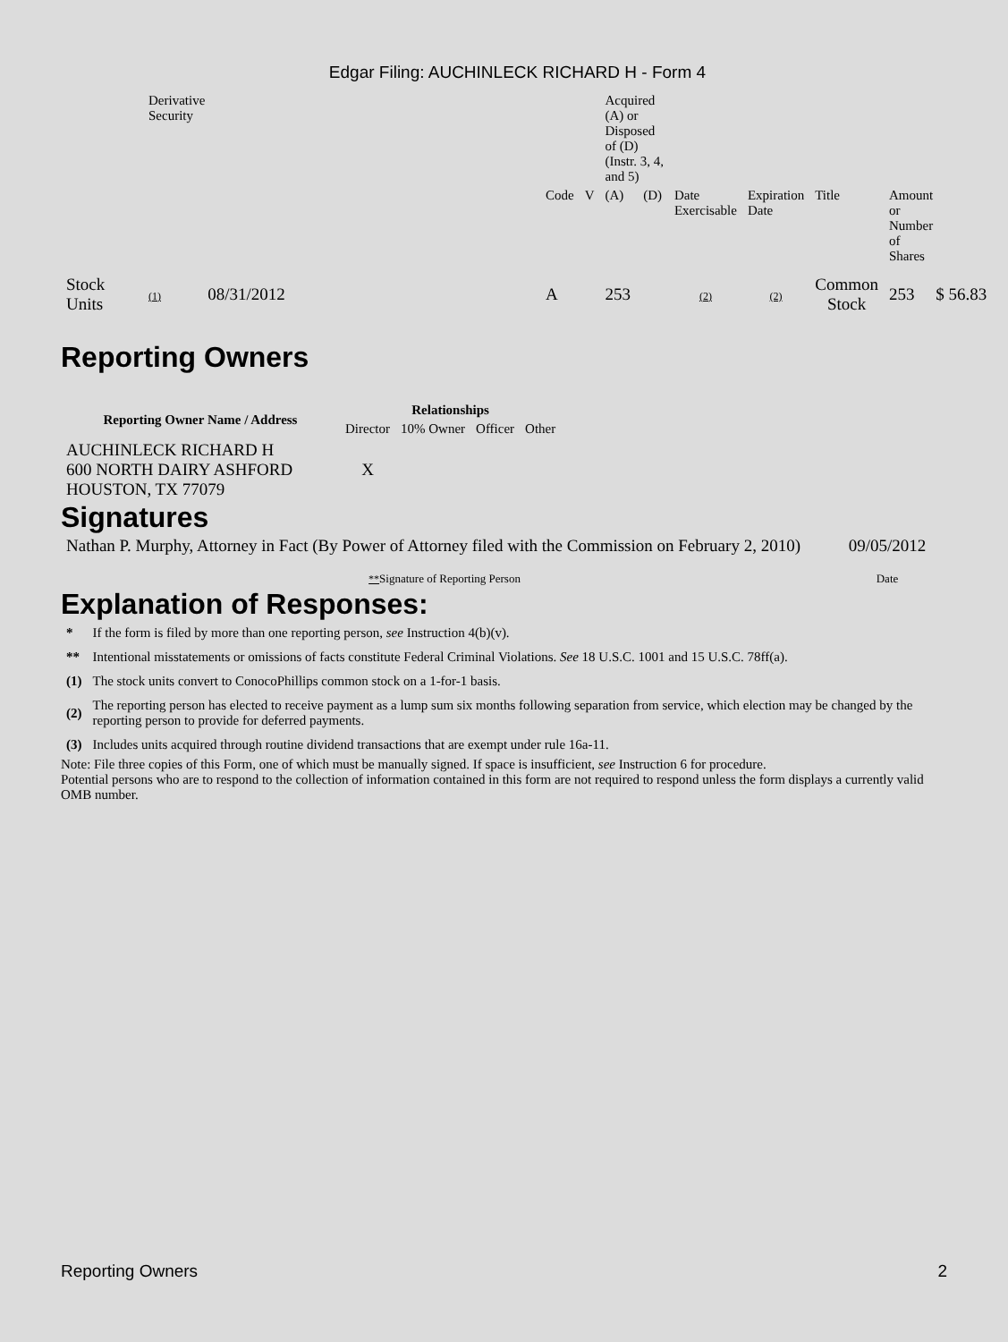Edgar Filing: AUCHINLECK RICHARD H - Form 4
| | Derivative Security | | | | Acquired (A) or Disposed of (D) (Instr. 3, 4, and 5) | | | | | |
| | | | Code | V | (A) | (D) | Date Exercisable | Expiration Date | Title | Amount or Number of Shares |
| Stock Units | (1) 08/31/2012 | | A | | 253 | | (2) | (2) | Common Stock | 253 $ 56.83 |
Reporting Owners
| Reporting Owner Name / Address | Relationships | | | |
| --- | --- | --- | --- | --- |
| | Director | 10% Owner | Officer | Other |
| AUCHINLECK RICHARD H 600 NORTH DAIRY ASHFORD HOUSTON, TX 77079 | X | | | |
Signatures
| Nathan P. Murphy, Attorney in Fact (By Power of Attorney filed with the Commission on February 2, 2010) | 09/05/2012 |
| ** Signature of Reporting Person | Date |
Explanation of Responses:
| * | If the form is filed by more than one reporting person, see Instruction 4(b)(v). |
| ** | Intentional misstatements or omissions of facts constitute Federal Criminal Violations. See 18 U.S.C. 1001 and 15 U.S.C. 78ff(a). |
| (1) | The stock units convert to ConocoPhillips common stock on a 1-for-1 basis. |
| (2) | The reporting person has elected to receive payment as a lump sum six months following separation from service, which election may be changed by the reporting person to provide for deferred payments. |
| (3) | Includes units acquired through routine dividend transactions that are exempt under rule 16a-11. |
Note: File three copies of this Form, one of which must be manually signed. If space is insufficient, see Instruction 6 for procedure.
Potential persons who are to respond to the collection of information contained in this form are not required to respond unless the form displays a currently valid OMB number.
Reporting Owners 2